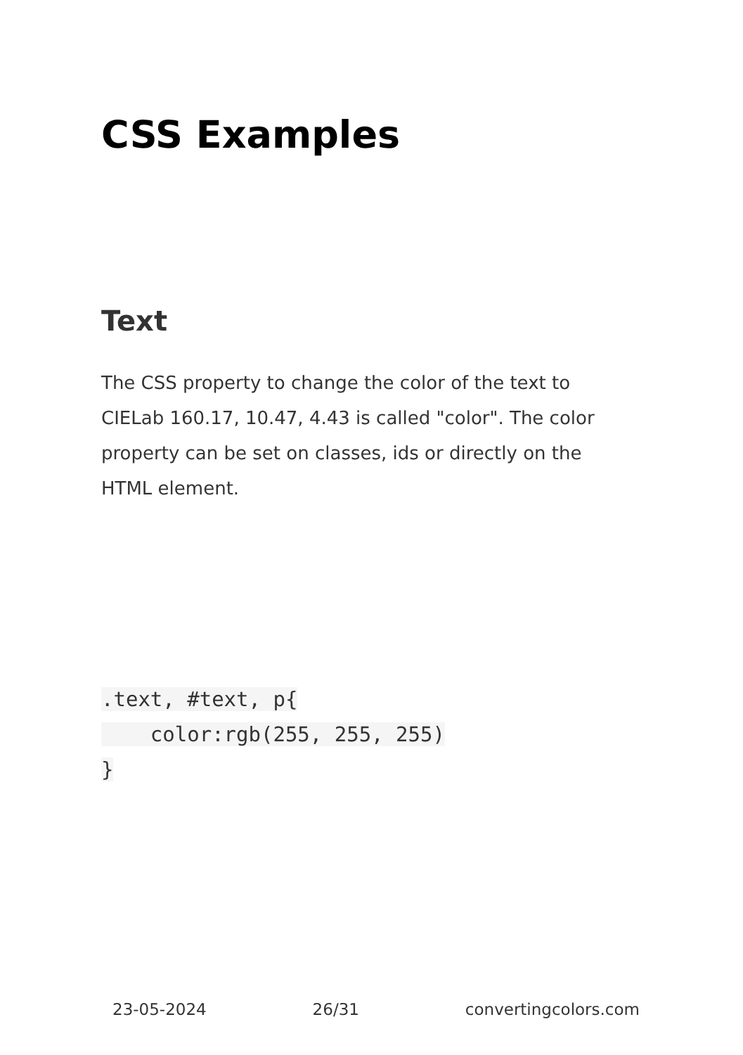CSS Examples
Text
The CSS property to change the color of the text to CIELab 160.17, 10.47, 4.43 is called "color". The color property can be set on classes, ids or directly on the HTML element.
.text, #text, p{
    color:rgb(255, 255, 255)
}
23-05-2024 26/31 convertingcolors.com